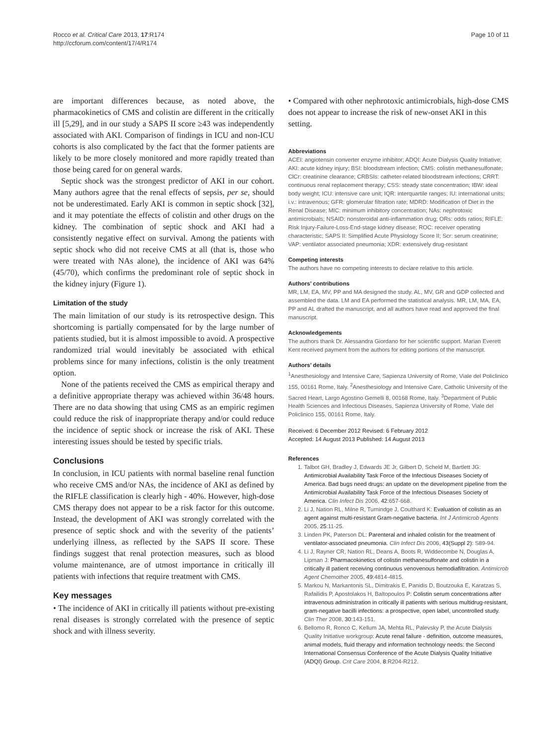Rocco et al. Critical Care 2013, 17:R174
http://ccforum.com/content/17/4/R174
Page 10 of 11
are important differences because, as noted above, the pharmacokinetics of CMS and colistin are different in the critically ill [5,29], and in our study a SAPS II score ≥43 was independently associated with AKI. Comparison of findings in ICU and non-ICU cohorts is also complicated by the fact that the former patients are likely to be more closely monitored and more rapidly treated than those being cared for on general wards.
Septic shock was the strongest predictor of AKI in our cohort. Many authors agree that the renal effects of sepsis, per se, should not be underestimated. Early AKI is common in septic shock [32], and it may potentiate the effects of colistin and other drugs on the kidney. The combination of septic shock and AKI had a consistently negative effect on survival. Among the patients with septic shock who did not receive CMS at all (that is, those who were treated with NAs alone), the incidence of AKI was 64% (45/70), which confirms the predominant role of septic shock in the kidney injury (Figure 1).
Limitation of the study
The main limitation of our study is its retrospective design. This shortcoming is partially compensated for by the large number of patients studied, but it is almost impossible to avoid. A prospective randomized trial would inevitably be associated with ethical problems since for many infections, colistin is the only treatment option.
None of the patients received the CMS as empirical therapy and a definitive appropriate therapy was achieved within 36/48 hours. There are no data showing that using CMS as an empiric regimen could reduce the risk of inappropriate therapy and/or could reduce the incidence of septic shock or increase the risk of AKI. These interesting issues should be tested by specific trials.
Conclusions
In conclusion, in ICU patients with normal baseline renal function who receive CMS and/or NAs, the incidence of AKI as defined by the RIFLE classification is clearly high - 40%. However, high-dose CMS therapy does not appear to be a risk factor for this outcome. Instead, the development of AKI was strongly correlated with the presence of septic shock and with the severity of the patients’ underlying illness, as reflected by the SAPS II score. These findings suggest that renal protection measures, such as blood volume maintenance, are of utmost importance in critically ill patients with infections that require treatment with CMS.
Key messages
• The incidence of AKI in critically ill patients without pre-existing renal diseases is strongly correlated with the presence of septic shock and with illness severity.
• Compared with other nephrotoxic antimicrobials, high-dose CMS does not appear to increase the risk of new-onset AKI in this setting.
Abbreviations
ACEI: angiotensin converter enzyme inhibitor; ADQI: Acute Dialysis Quality Initiative; AKI: acute kidney injury; BSI: bloodstream infection; CMS: colistin methanesulfonate; ClCr: creatinine clearance; CRBSIs: catheter-related bloodstream infections; CRRT: continuous renal replacement therapy; CSS: steady state concentration; IBW: ideal body weight; ICU: intensive care unit; IQR: interquartile ranges; IU: international units; i.v.: intravenous; GFR: glomerular filtration rate; MDRD: Modification of Diet in the Renal Disease; MIC: minimum inhibitory concentration; NAs: nephrotoxic antimicrobials; NSAID: nonsteroidal anti-inflammation drug; ORs: odds ratios; RIFLE: Risk Injury-Failure-Loss-End-stage kidney disease; ROC: receiver operating characteristic; SAPS II: Simplified Acute Physiology Score II; Scr: serum creatinine; VAP: ventilator associated pneumonia; XDR: extensively drug-resistant
Competing interests
The authors have no competing interests to declare relative to this article.
Authors’ contributions
MR, LM, EA, MV, PP and MA designed the study. AL, MV, GR and GDP collected and assembled the data. LM and EA performed the statistical analysis. MR, LM, MA, EA, PP and AL drafted the manuscript, and all authors have read and approved the final manuscript.
Acknowledgements
The authors thank Dr. Alessandra Giordano for her scientific support. Marian Everett Kent received payment from the authors for editing portions of the manuscript.
Authors’ details
<sup>1</sup> Anesthesiology and Intensive Care, Sapienza University of Rome, Viale del Policlinico 155, 00161 Rome, Italy. <sup>2</sup>Anesthesiology and Intensive Care, Catholic University of the Sacred Heart, Largo Agostino Gemelli 8, 00168 Rome, Italy. <sup>3</sup>Department of Public Health Sciences and Infectious Diseases, Sapienza University of Rome, Viale del Policlinico 155, 00161 Rome, Italy.
Received: 6 December 2012 Revised: 6 February 2012
Accepted: 14 August 2013 Published: 14 August 2013
References
1. Talbot GH, Bradley J, Edwards JE Jr, Gilbert D, Scheld M, Bartlett JG: Antimicrobial Availability Task Force of the Infectious Diseases Society of America. Bad bugs need drugs: an update on the development pipeline from the Antimicrobial Availability Task Force of the Infectious Diseases Society of America. Clin Infect Dis 2006, 42:657-668.
2. Li J, Nation RL, Milne R, Turnindge J, Coulthard K: Evaluation of colistin as an agent against multi-resistant Gram-negative bacteria. Int J Antimicrob Agents 2005, 25:11-25.
3. Linden PK, Paterson DL: Parenteral and inhaled colistin for the treatment of ventilator-associated pneumonia. Clin Infect Dis 2006, 43(Suppl 2): S89-94.
4. Li J, Rayner CR, Nation RL, Deans A, Boots R, Widdecombe N, Douglas A, Lipman J: Pharmacokinetics of colistin methanesulfonate and colistin in a critically ill patient receiving continuous venovenous hemodiafiltration. Antimicrob Agent Chemother 2005, 49:4814-4815.
5. Markou N, Markantonis SL, Dimitrakis E, Panidis D, Boutzouka E, Karatzas S, Rafailidis P, Apostolakos H, Baltopoulos P: Colistin serum concentrations after intravenous administration in critically ill patients with serious multidrug-resistant, gram-negative bacilli infections: a prospective, open label, uncontrolled study. Clin Ther 2008, 30:143-151.
6. Bellomo R, Ronco C, Kellum JA, Mehta RL, Palevsky P, the Acute Dialysis Quality Initiative workgroup: Acute renal failure - definition, outcome measures, animal models, fluid therapy and information technology needs: the Second International Consensus Conference of the Acute Dialysis Quality Initiative (ADQI) Group. Crit Care 2004, 8:R204-R212.